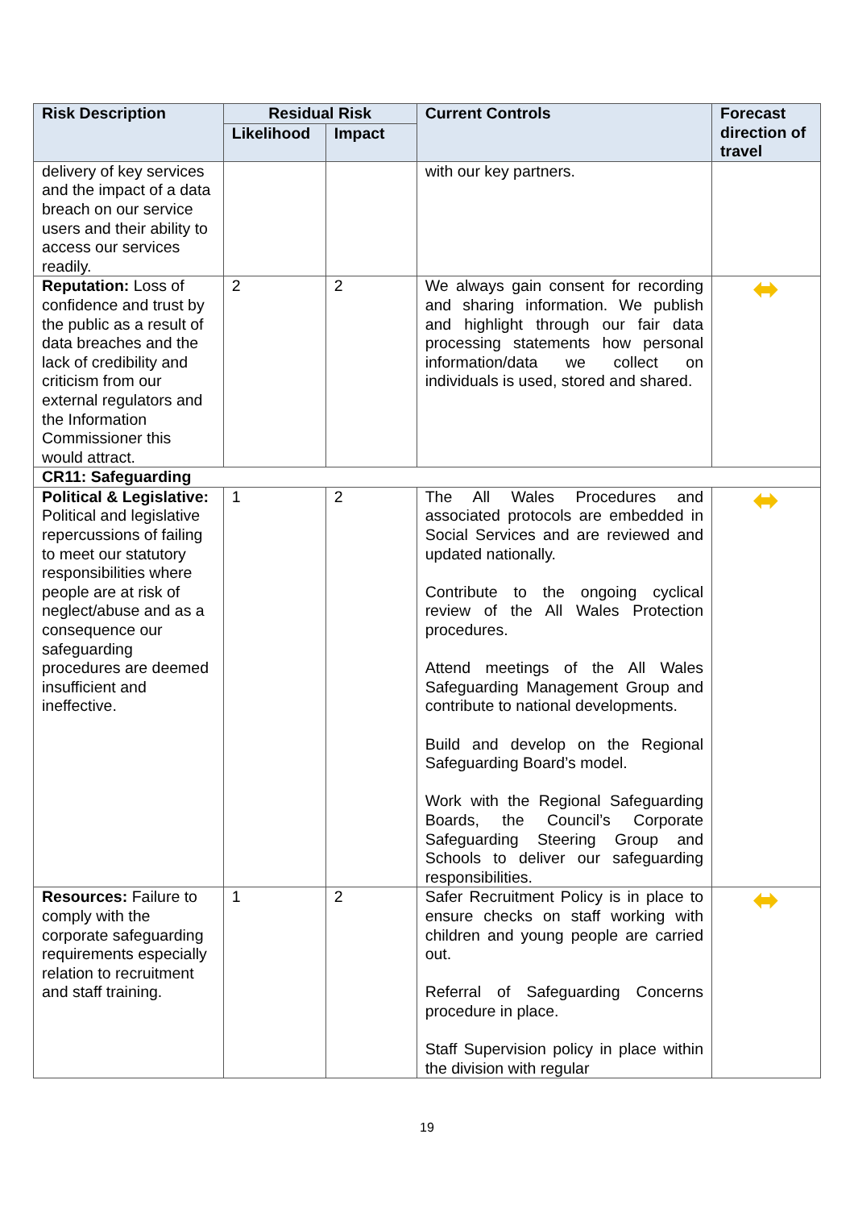| Risk Description | Residual Risk | | Current Controls | Forecast direction of travel |
| --- | --- | --- | --- | --- |
| | Likelihood | Impact | | |
| delivery of key services and the impact of a data breach on our service users and their ability to access our services readily. | | | with our key partners. | |
| Reputation: Loss of confidence and trust by the public as a result of data breaches and the lack of credibility and criticism from our external regulators and the Information Commissioner this would attract. | 2 | 2 | We always gain consent for recording and sharing information. We publish and highlight through our fair data processing statements how personal information/data we collect on individuals is used, stored and shared. | ⬌ |
| CR11: Safeguarding | | | | |
| Political & Legislative: Political and legislative repercussions of failing to meet our statutory responsibilities where people are at risk of neglect/abuse and as a consequence our safeguarding procedures are deemed insufficient and ineffective. | 1 | 2 | The All Wales Procedures and associated protocols are embedded in Social Services and are reviewed and updated nationally. Contribute to the ongoing cyclical review of the All Wales Protection procedures. Attend meetings of the All Wales Safeguarding Management Group and contribute to national developments. Build and develop on the Regional Safeguarding Board’s model. Work with the Regional Safeguarding Boards, the Council’s Corporate Safeguarding Steering Group and Schools to deliver our safeguarding responsibilities. | ⬌ |
| Resources: Failure to comply with the corporate safeguarding requirements especially relation to recruitment and staff training. | 1 | 2 | Safer Recruitment Policy is in place to ensure checks on staff working with children and young people are carried out. Referral of Safeguarding Concerns procedure in place. Staff Supervision policy in place within the division with regular | ⬌ |
19